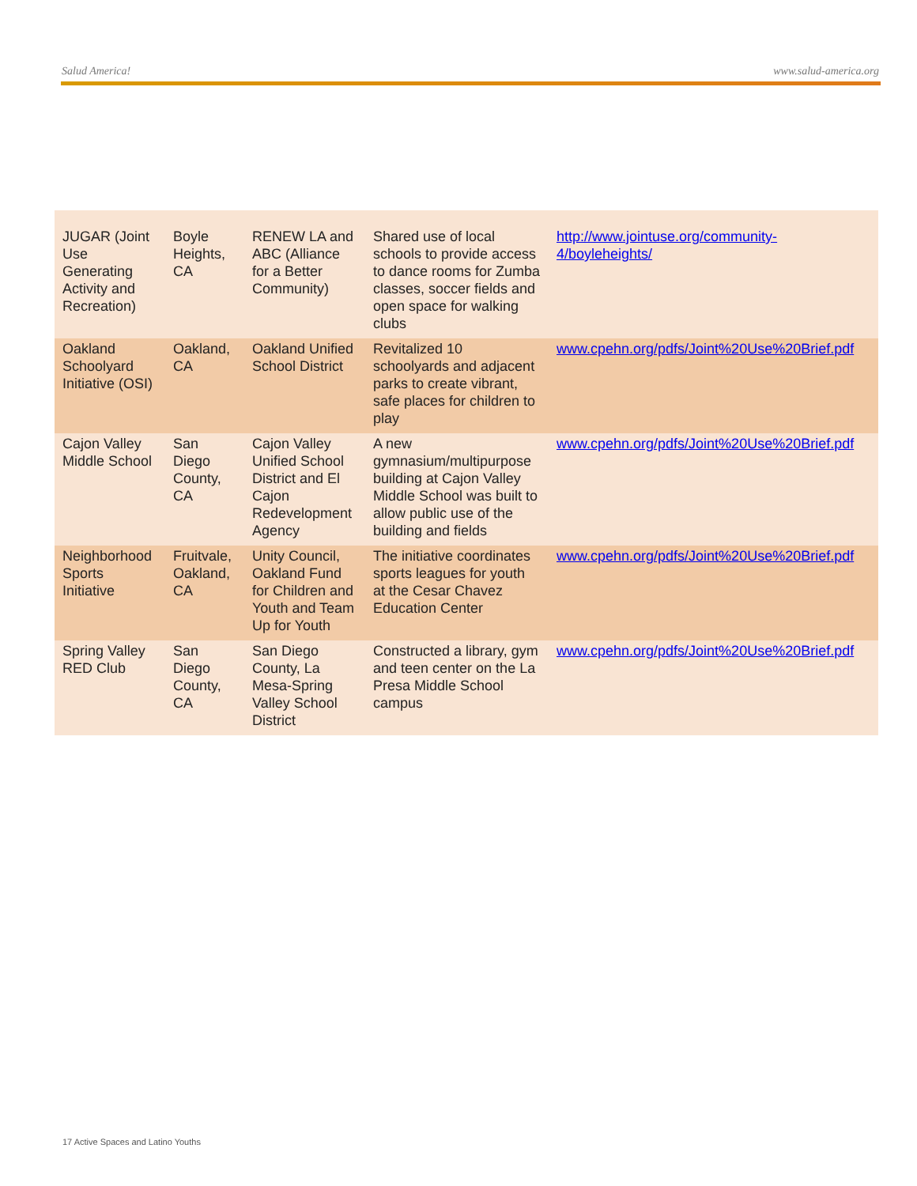Salud America! www.salud-america.org
| JUGAR (Joint Use Generating Activity and Recreation) | Boyle Heights, CA | RENEW LA and ABC (Alliance for a Better Community) | Shared use of local schools to provide access to dance rooms for Zumba classes, soccer fields and open space for walking clubs | http://www.jointuse.org/community-4/boyleheights/ |
| Oakland Schoolyard Initiative (OSI) | Oakland, CA | Oakland Unified School District | Revitalized 10 schoolyards and adjacent parks to create vibrant, safe places for children to play | www.cpehn.org/pdfs/Joint%20Use%20Brief.pdf |
| Cajon Valley Middle School | San Diego County, CA | Cajon Valley Unified School District and El Cajon Redevelopment Agency | A new gymnasium/multipurpose building at Cajon Valley Middle School was built to allow public use of the building and fields | www.cpehn.org/pdfs/Joint%20Use%20Brief.pdf |
| Neighborhood Sports Initiative | Fruitvale, Oakland, CA | Unity Council, Oakland Fund for Children and Youth and Team Up for Youth | The initiative coordinates sports leagues for youth at the Cesar Chavez Education Center | www.cpehn.org/pdfs/Joint%20Use%20Brief.pdf |
| Spring Valley RED Club | San Diego County, CA | San Diego County, La Mesa-Spring Valley School District | Constructed a library, gym and teen center on the La Presa Middle School campus | www.cpehn.org/pdfs/Joint%20Use%20Brief.pdf |
17 Active Spaces and Latino Youths